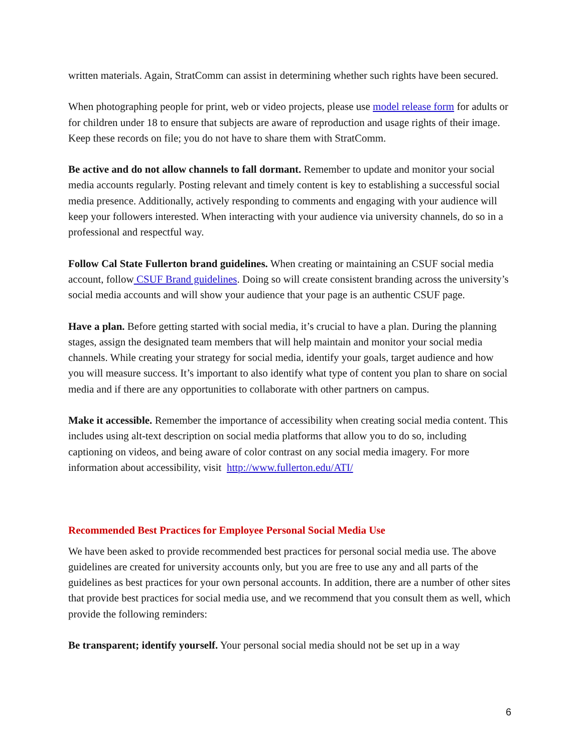written materials. Again, StratComm can assist in determining whether such rights have been secured.
When photographing people for print, web or video projects, please use model release form for adults or for children under 18 to ensure that subjects are aware of reproduction and usage rights of their image. Keep these records on file; you do not have to share them with StratComm.
Be active and do not allow channels to fall dormant. Remember to update and monitor your social media accounts regularly. Posting relevant and timely content is key to establishing a successful social media presence. Additionally, actively responding to comments and engaging with your audience will keep your followers interested. When interacting with your audience via university channels, do so in a professional and respectful way.
Follow Cal State Fullerton brand guidelines. When creating or maintaining an CSUF social media account, follow CSUF Brand guidelines. Doing so will create consistent branding across the university’s social media accounts and will show your audience that your page is an authentic CSUF page.
Have a plan. Before getting started with social media, it’s crucial to have a plan. During the planning stages, assign the designated team members that will help maintain and monitor your social media channels. While creating your strategy for social media, identify your goals, target audience and how you will measure success. It’s important to also identify what type of content you plan to share on social media and if there are any opportunities to collaborate with other partners on campus.
Make it accessible. Remember the importance of accessibility when creating social media content. This includes using alt-text description on social media platforms that allow you to do so, including captioning on videos, and being aware of color contrast on any social media imagery. For more information about accessibility, visit http://www.fullerton.edu/ATI/
Recommended Best Practices for Employee Personal Social Media Use
We have been asked to provide recommended best practices for personal social media use. The above guidelines are created for university accounts only, but you are free to use any and all parts of the guidelines as best practices for your own personal accounts. In addition, there are a number of other sites that provide best practices for social media use, and we recommend that you consult them as well, which provide the following reminders:
Be transparent; identify yourself. Your personal social media should not be set up in a way
6